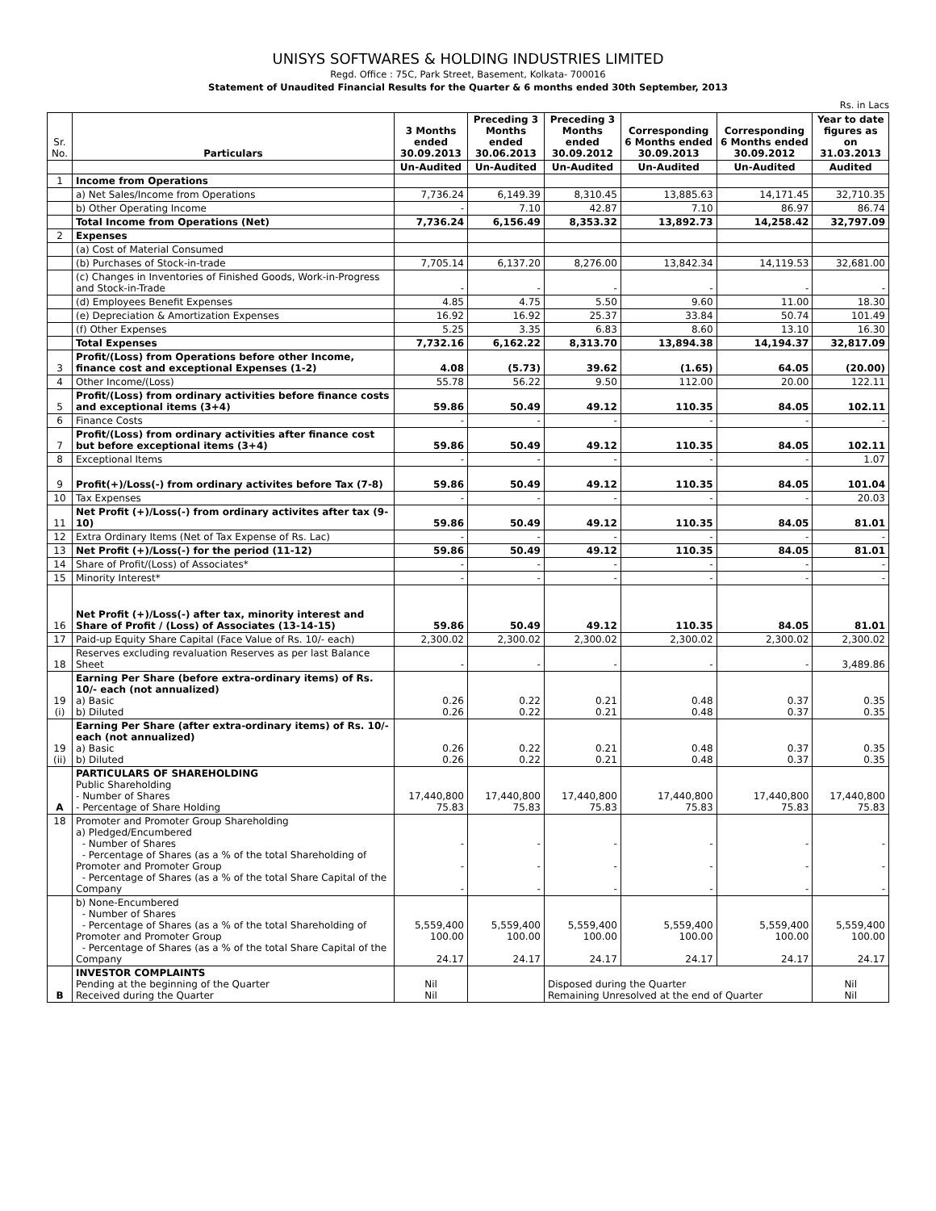UNISYS SOFTWARES & HOLDING INDUSTRIES LIMITED
Regd. Office : 75C, Park Street, Basement, Kolkata- 700016
Statement of Unaudited Financial Results for the Quarter & 6 months ended 30th September, 2013
Rs. in Lacs
| Sr. No. | Particulars | 3 Months ended 30.09.2013 | Preceding 3 Months ended 30.06.2013 | Preceding 3 Months ended 30.09.2012 | Corresponding 6 Months ended 30.09.2013 | Corresponding 6 Months ended 30.09.2012 | Year to date figures as on 31.03.2013 |
| --- | --- | --- | --- | --- | --- | --- | --- |
| | | Un-Audited | Un-Audited | Un-Audited | Un-Audited | Un-Audited | Audited |
| 1 | Income from Operations | | | | | | |
| | a) Net Sales/Income from Operations | 7,736.24 | 6,149.39 | 8,310.45 | 13,885.63 | 14,171.45 | 32,710.35 |
| | b) Other Operating Income | - | 7.10 | 42.87 | 7.10 | 86.97 | 86.74 |
| | Total Income from Operations (Net) | 7,736.24 | 6,156.49 | 8,353.32 | 13,892.73 | 14,258.42 | 32,797.09 |
| 2 | Expenses | | | | | | |
| | (a) Cost of Material Consumed | | | | | | |
| | (b) Purchases of Stock-in-trade | 7,705.14 | 6,137.20 | 8,276.00 | 13,842.34 | 14,119.53 | 32,681.00 |
| | (c) Changes in Inventories of Finished Goods, Work-in-Progress and Stock-in-Trade | - | - | - | - | - | - |
| | (d) Employees Benefit Expenses | 4.85 | 4.75 | 5.50 | 9.60 | 11.00 | 18.30 |
| | (e) Depreciation & Amortization Expenses | 16.92 | 16.92 | 25.37 | 33.84 | 50.74 | 101.49 |
| | (f) Other Expenses | 5.25 | 3.35 | 6.83 | 8.60 | 13.10 | 16.30 |
| | Total Expenses | 7,732.16 | 6,162.22 | 8,313.70 | 13,894.38 | 14,194.37 | 32,817.09 |
| 3 | Profit/(Loss) from Operations before other Income, finance cost and exceptional Expenses (1-2) | 4.08 | (5.73) | 39.62 | (1.65) | 64.05 | (20.00) |
| 4 | Other Income/(Loss) | 55.78 | 56.22 | 9.50 | 112.00 | 20.00 | 122.11 |
| 5 | Profit/(Loss) from ordinary activities before finance costs and exceptional items (3+4) | 59.86 | 50.49 | 49.12 | 110.35 | 84.05 | 102.11 |
| 6 | Finance Costs | - | - | - | - | - | - |
| 7 | Profit/(Loss) from ordinary activities after finance cost but before exceptional items (3+4) | 59.86 | 50.49 | 49.12 | 110.35 | 84.05 | 102.11 |
| 8 | Exceptional Items | - | - | - | - | - | 1.07 |
| 9 | Profit(+)/Loss(-) from ordinary activites before Tax (7-8) | 59.86 | 50.49 | 49.12 | 110.35 | 84.05 | 101.04 |
| 10 | Tax Expenses | - | - | - | - | - | 20.03 |
| 11 | Net Profit (+)/Loss(-) from ordinary activites after tax (9-10) | 59.86 | 50.49 | 49.12 | 110.35 | 84.05 | 81.01 |
| 12 | Extra Ordinary Items (Net of Tax Expense of Rs. Lac) | - | - | - | - | - | - |
| 13 | Net Profit (+)/Loss(-) for the period (11-12) | 59.86 | 50.49 | 49.12 | 110.35 | 84.05 | 81.01 |
| 14 | Share of Profit/(Loss) of Associates* | - | - | - | - | - | - |
| 15 | Minority Interest* | - | - | - | - | - | - |
| 16 | Net Profit (+)/Loss(-) after tax, minority interest and Share of Profit / (Loss) of Associates (13-14-15) | 59.86 | 50.49 | 49.12 | 110.35 | 84.05 | 81.01 |
| 17 | Paid-up Equity Share Capital (Face Value of Rs. 10/- each) | 2,300.02 | 2,300.02 | 2,300.02 | 2,300.02 | 2,300.02 | 2,300.02 |
| 18 | Reserves excluding revaluation Reserves as per last Balance Sheet | - | - | - | - | - | 3,489.86 |
| 19 (i) | Earning Per Share (before extra-ordinary items) of Rs. 10/- each (not annualized) a) Basic b) Diluted | 0.26 0.26 | 0.22 0.22 | 0.21 0.21 | 0.48 0.48 | 0.37 0.37 | 0.35 0.35 |
| 19 (ii) | Earning Per Share (after extra-ordinary items) of Rs. 10/- each (not annualized) a) Basic b) Diluted | 0.26 0.26 | 0.22 0.22 | 0.21 0.21 | 0.48 0.48 | 0.37 0.37 | 0.35 0.35 |
| A | PARTICULARS OF SHAREHOLDING Public Shareholding - Number of Shares - Percentage of Share Holding | 17,440,800 75.83 | 17,440,800 75.83 | 17,440,800 75.83 | 17,440,800 75.83 | 17,440,800 75.83 | 17,440,800 75.83 |
| 18 | Promoter and Promoter Group Shareholding a) Pledged/Encumbered - Number of Shares - Percentage of Shares (as a % of the total Shareholding of Promoter and Promoter Group - Percentage of Shares (as a % of the total Share Capital of the Company | - - - | - - - | - - - | - - - | - - - | - - - |
| | b) None-Encumbered - Number of Shares - Percentage of Shares (as a % of the total Shareholding of Promoter and Promoter Group - Percentage of Shares (as a % of the total Share Capital of the Company | 5,559,400 100.00 24.17 | 5,559,400 100.00 24.17 | 5,559,400 100.00 24.17 | 5,559,400 100.00 24.17 | 5,559,400 100.00 24.17 | 5,559,400 100.00 24.17 |
| B | INVESTOR COMPLAINTS Pending at the beginning of the Quarter Received during the Quarter | Nil Nil | | Disposed during the Quarter Remaining Unresolved at the end of Quarter | | | Nil Nil |